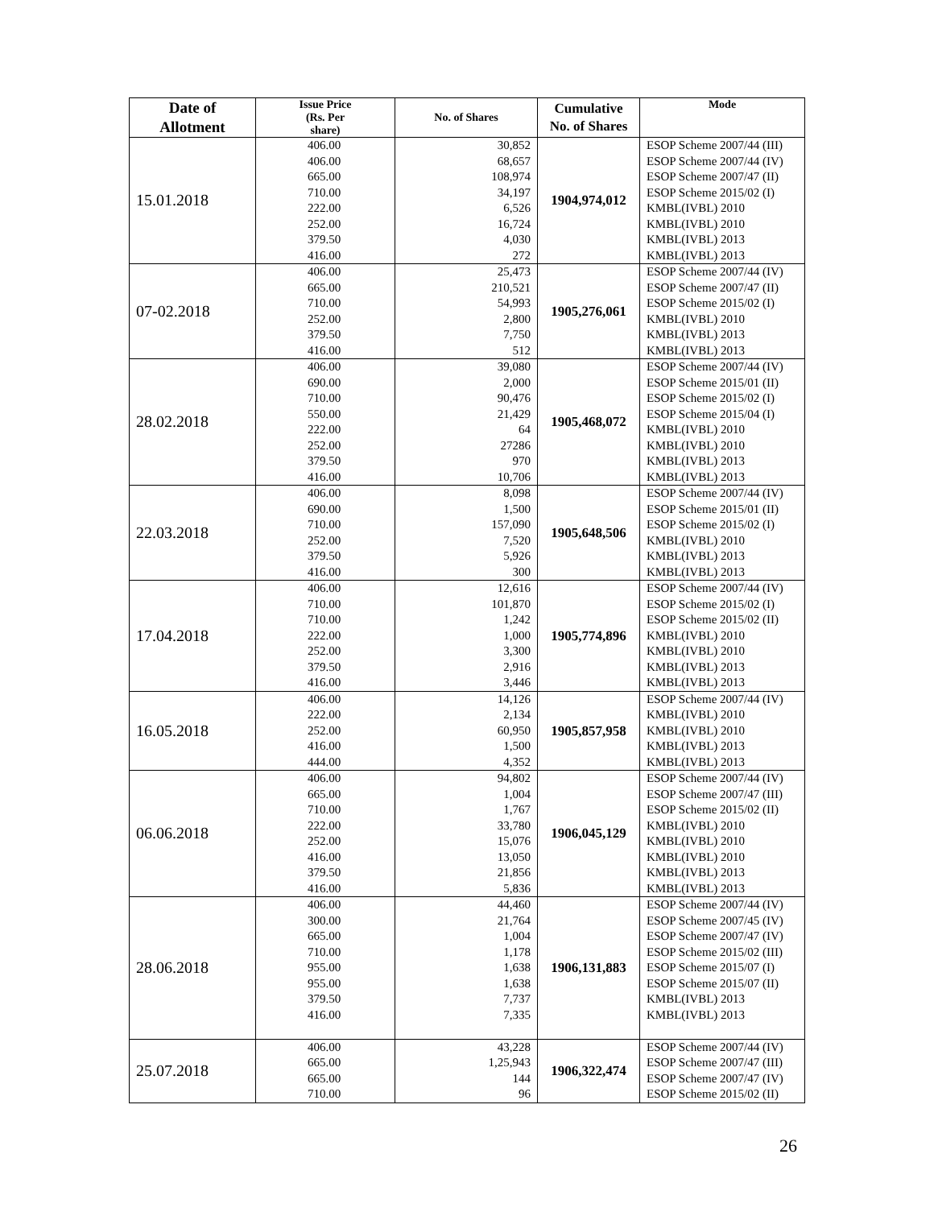| Date of Allotment | Issue Price (Rs. Per share) | No. of Shares | Cumulative No. of Shares | Mode |
| --- | --- | --- | --- | --- |
| 15.01.2018 | 406.00 406.00 665.00 710.00 222.00 252.00 379.50 416.00 | 30,852 68,657 108,974 34,197 6,526 16,724 4,030 272 | 1904,974,012 | ESOP Scheme 2007/44 (III) ESOP Scheme 2007/44 (IV) ESOP Scheme 2007/47 (II) ESOP Scheme 2015/02 (I) KMBL(IVBL) 2010 KMBL(IVBL) 2010 KMBL(IVBL) 2013 KMBL(IVBL) 2013 |
| 07-02.2018 | 406.00 665.00 710.00 252.00 379.50 416.00 | 25,473 210,521 54,993 2,800 7,750 512 | 1905,276,061 | ESOP Scheme 2007/44 (IV) ESOP Scheme 2007/47 (II) ESOP Scheme 2015/02 (I) KMBL(IVBL) 2010 KMBL(IVBL) 2013 KMBL(IVBL) 2013 |
| 28.02.2018 | 406.00 690.00 710.00 550.00 222.00 252.00 379.50 416.00 | 39,080 2,000 90,476 21,429 64 27286 970 10,706 | 1905,468,072 | ESOP Scheme 2007/44 (IV) ESOP Scheme 2015/01 (II) ESOP Scheme 2015/02 (I) ESOP Scheme 2015/04 (I) KMBL(IVBL) 2010 KMBL(IVBL) 2010 KMBL(IVBL) 2013 KMBL(IVBL) 2013 |
| 22.03.2018 | 406.00 690.00 710.00 252.00 379.50 416.00 | 8,098 1,500 157,090 7,520 5,926 300 | 1905,648,506 | ESOP Scheme 2007/44 (IV) ESOP Scheme 2015/01 (II) ESOP Scheme 2015/02 (I) KMBL(IVBL) 2010 KMBL(IVBL) 2013 KMBL(IVBL) 2013 |
| 17.04.2018 | 406.00 710.00 710.00 222.00 252.00 379.50 416.00 | 12,616 101,870 1,242 1,000 3,300 2,916 3,446 | 1905,774,896 | ESOP Scheme 2007/44 (IV) ESOP Scheme 2015/02 (I) ESOP Scheme 2015/02 (II) KMBL(IVBL) 2010 KMBL(IVBL) 2010 KMBL(IVBL) 2013 KMBL(IVBL) 2013 |
| 16.05.2018 | 406.00 222.00 252.00 416.00 444.00 | 14,126 2,134 60,950 1,500 4,352 | 1905,857,958 | ESOP Scheme 2007/44 (IV) KMBL(IVBL) 2010 KMBL(IVBL) 2010 KMBL(IVBL) 2013 KMBL(IVBL) 2013 |
| 06.06.2018 | 406.00 665.00 710.00 222.00 252.00 416.00 379.50 416.00 | 94,802 1,004 1,767 33,780 15,076 13,050 21,856 5,836 | 1906,045,129 | ESOP Scheme 2007/44 (IV) ESOP Scheme 2007/47 (III) ESOP Scheme 2015/02 (II) KMBL(IVBL) 2010 KMBL(IVBL) 2010 KMBL(IVBL) 2010 KMBL(IVBL) 2013 KMBL(IVBL) 2013 |
| 28.06.2018 | 406.00 300.00 665.00 710.00 955.00 955.00 379.50 416.00 | 44,460 21,764 1,004 1,178 1,638 1,638 7,737 7,335 | 1906,131,883 | ESOP Scheme 2007/44 (IV) ESOP Scheme 2007/45 (IV) ESOP Scheme 2007/47 (IV) ESOP Scheme 2015/02 (III) ESOP Scheme 2015/07 (I) ESOP Scheme 2015/07 (II) KMBL(IVBL) 2013 KMBL(IVBL) 2013 |
| 25.07.2018 | 406.00 665.00 665.00 710.00 | 43,228 1,25,943 144 96 | 1906,322,474 | ESOP Scheme 2007/44 (IV) ESOP Scheme 2007/47 (III) ESOP Scheme 2007/47 (IV) ESOP Scheme 2015/02 (II) |
26